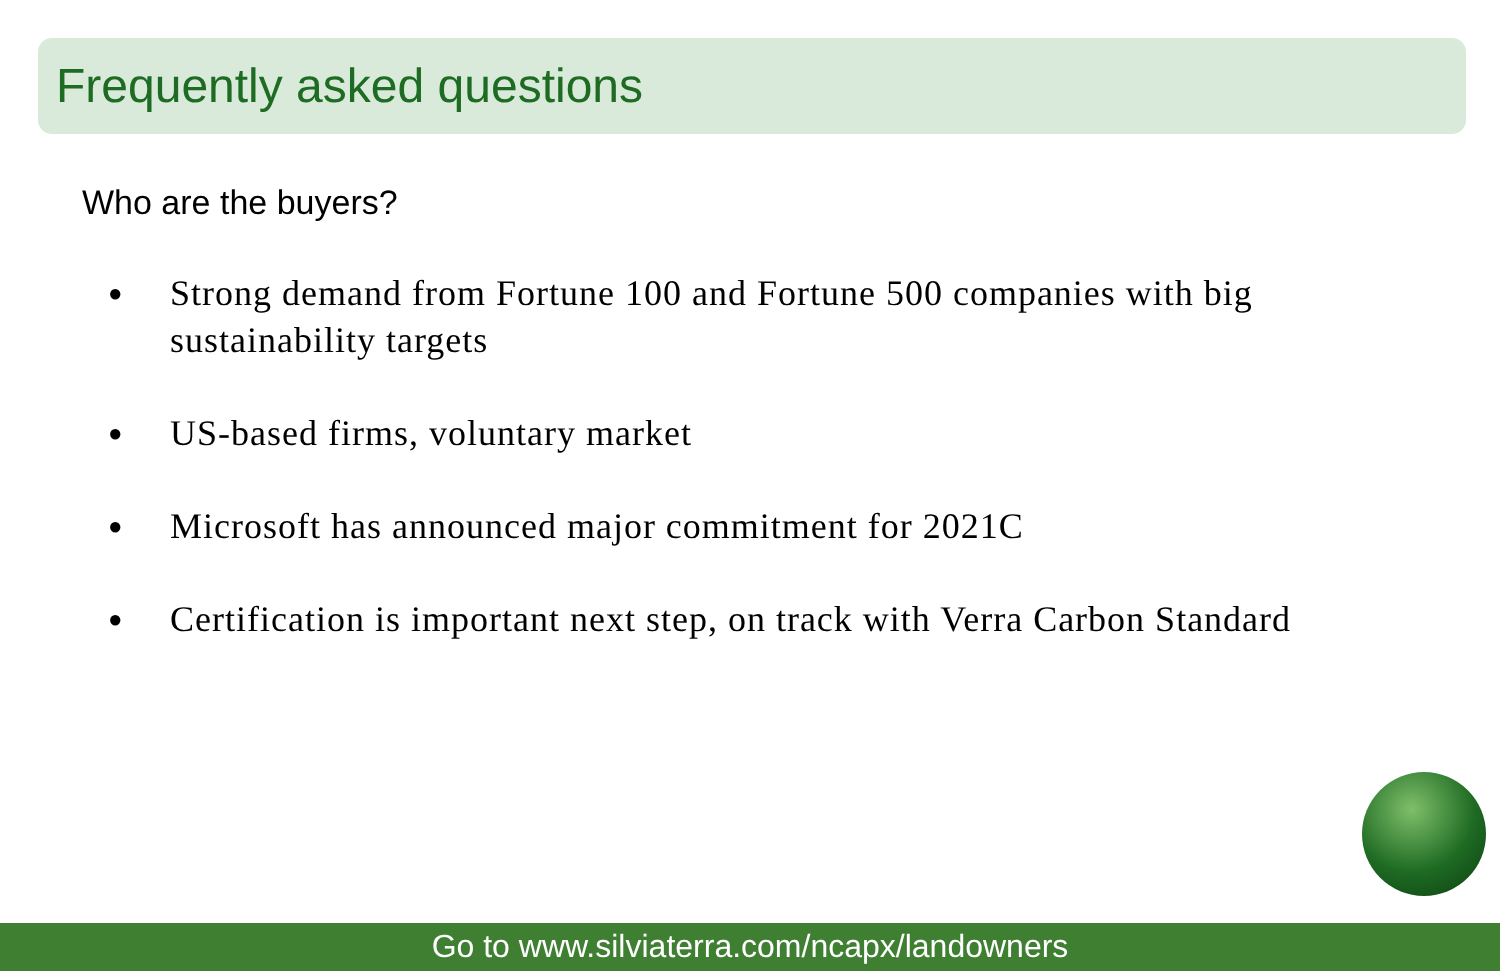Frequently asked questions
Who are the buyers?
● Strong demand from Fortune 100 and Fortune 500 companies with big sustainability targets
● US-based firms, voluntary market
● Microsoft has announced major commitment for 2021C
● Certification is important next step, on track with Verra Carbon Standard
Go to www.silviaterra.com/ncapx/landowners